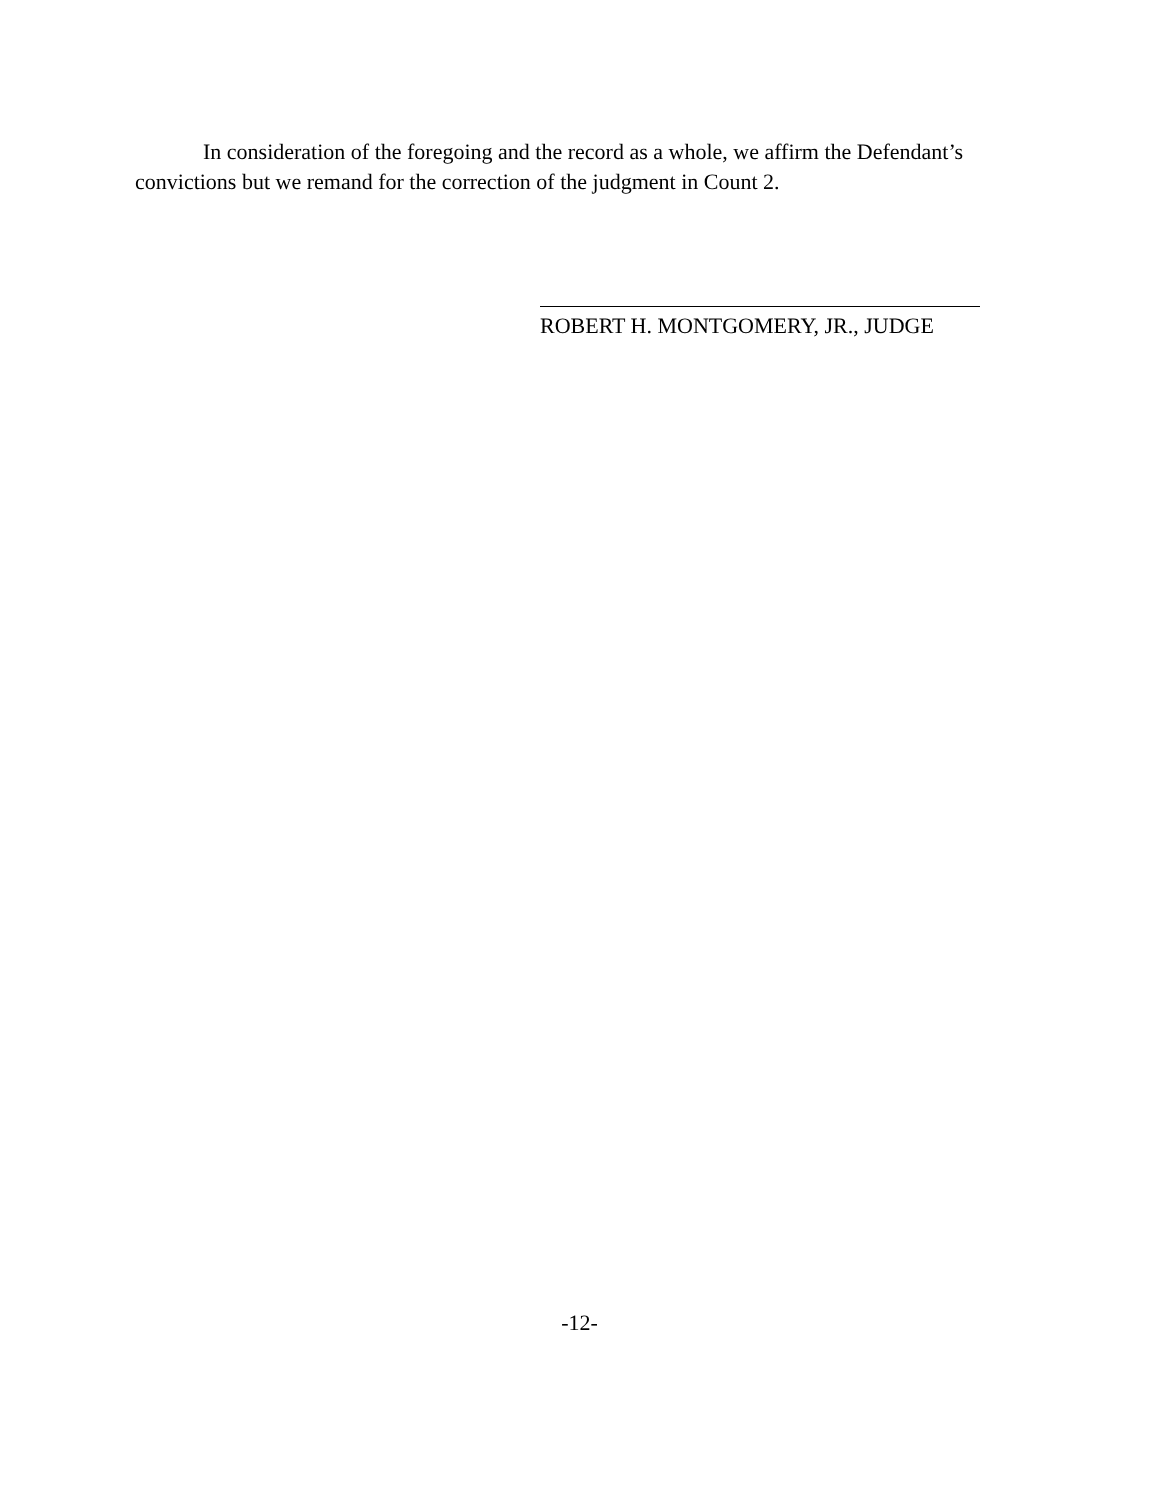In consideration of the foregoing and the record as a whole, we affirm the Defendant’s convictions but we remand for the correction of the judgment in Count 2.
ROBERT H. MONTGOMERY, JR., JUDGE
-12-